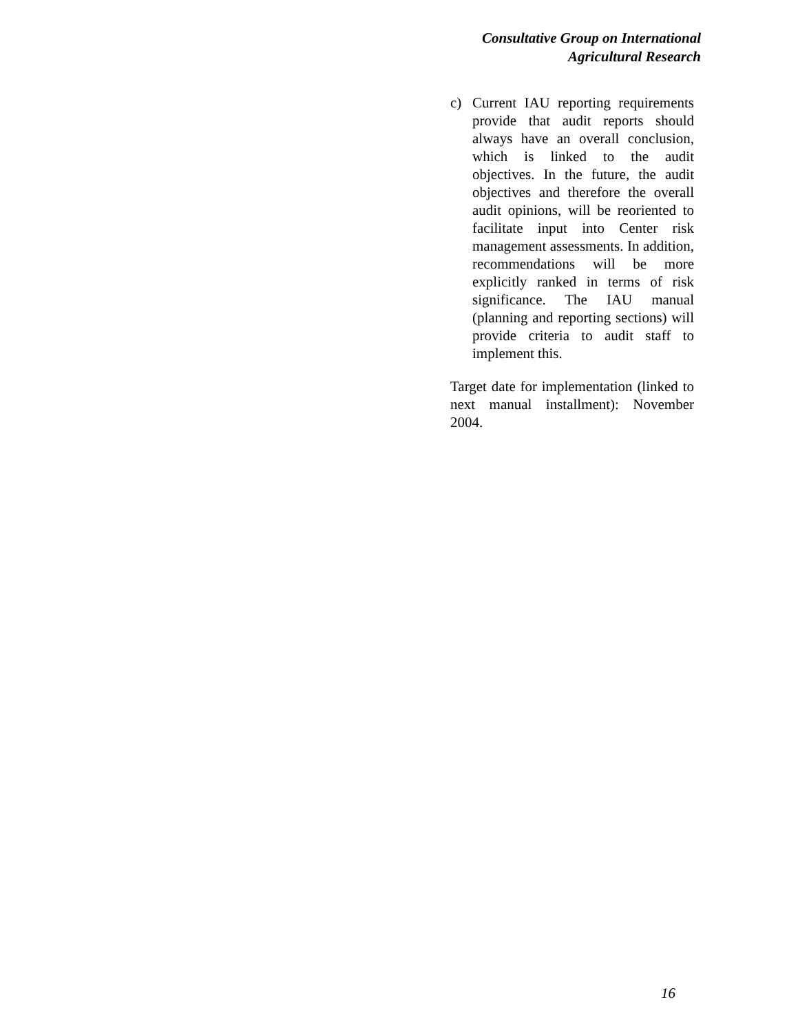Consultative Group on International
Agricultural Research
c) Current IAU reporting requirements provide that audit reports should always have an overall conclusion, which is linked to the audit objectives. In the future, the audit objectives and therefore the overall audit opinions, will be reoriented to facilitate input into Center risk management assessments. In addition, recommendations will be more explicitly ranked in terms of risk significance. The IAU manual (planning and reporting sections) will provide criteria to audit staff to implement this.
Target date for implementation (linked to next manual installment): November 2004.
16